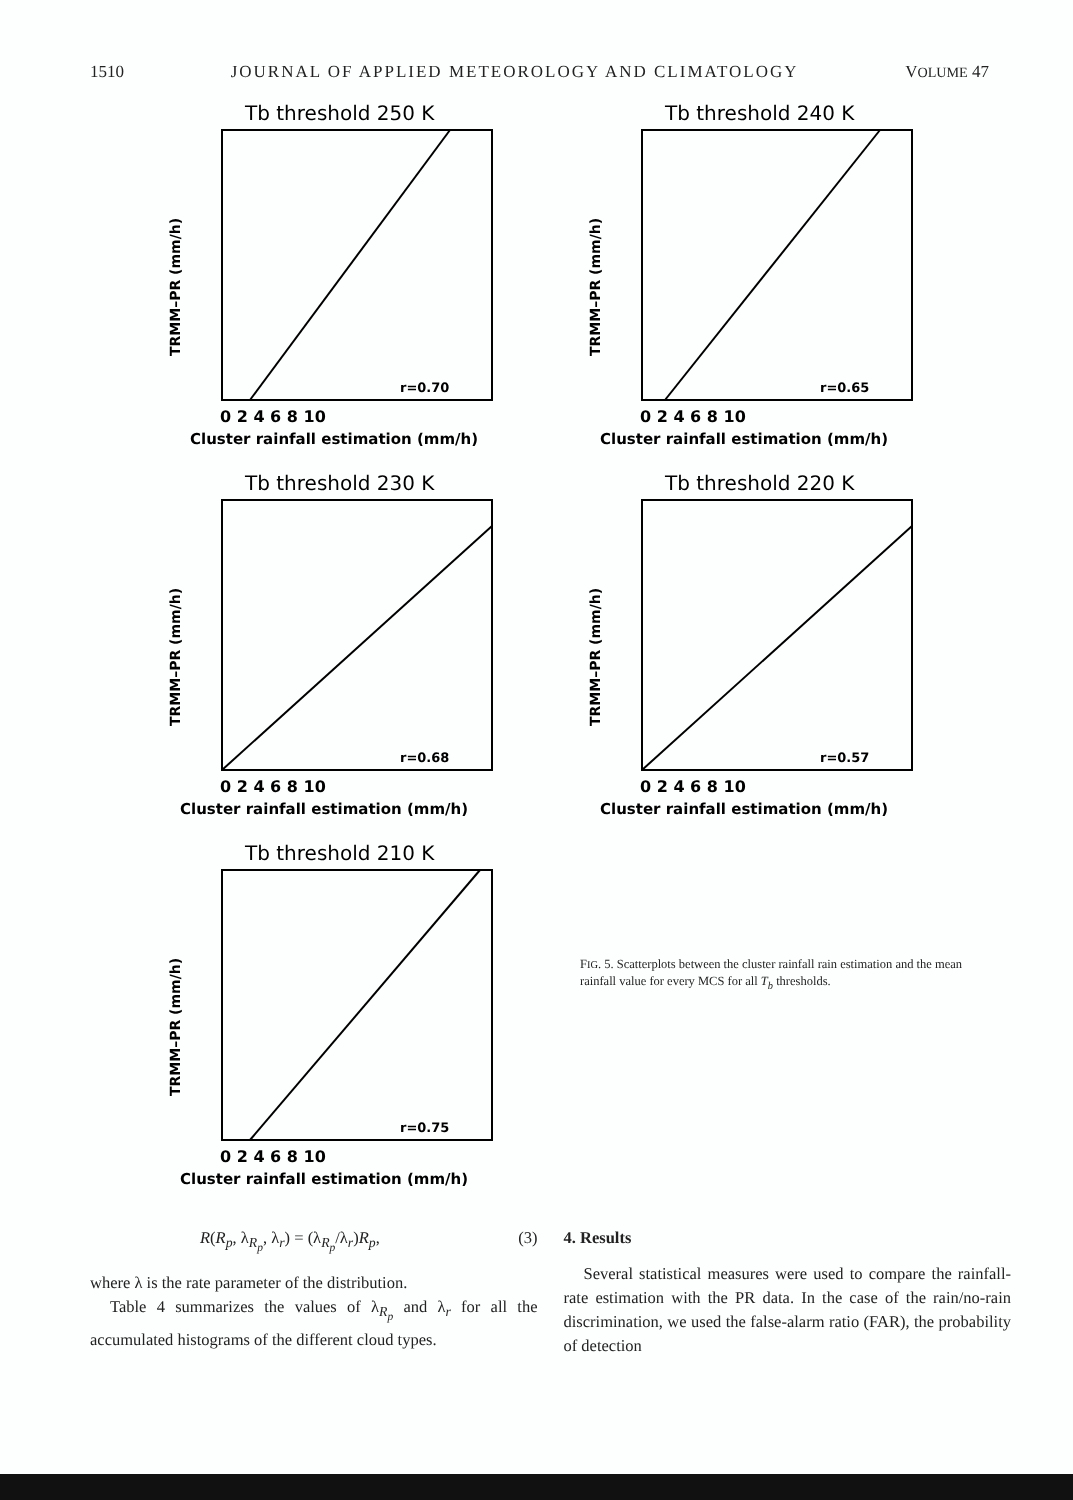1510 JOURNAL OF APPLIED METEOROLOGY AND CLIMATOLOGY VOLUME 47
Tb threshold 250 K
r=0.70
0 2 4 6 8 10
Cluster rainfall estimation (mm/h)
TRMM–PR (mm/h)
Tb threshold 240 K
r=0.65
0 2 4 6 8 10
Cluster rainfall estimation (mm/h)
TRMM–PR (mm/h)
Tb threshold 230 K
r=0.68
0 2 4 6 8 10
Cluster rainfall estimation (mm/h)
TRMM–PR (mm/h)
Tb threshold 220 K
r=0.57
0 2 4 6 8 10
Cluster rainfall estimation (mm/h)
TRMM–PR (mm/h)
Tb threshold 210 K
r=0.75
0 2 4 6 8 10
Cluster rainfall estimation (mm/h)
TRMM–PR (mm/h)
FIG. 5. Scatterplots between the cluster rainfall rain estimation and the mean rainfall value for every MCS for all T<sub>b</sub> thresholds.
R(R<sub>p</sub>, λ<sub>R<sub>p</sub></sub>, λ<sub>r</sub>) = (λ<sub>R<sub>p</sub></sub>/λ<sub>r</sub>)R<sub>p</sub>, (3)
where λ is the rate parameter of the distribution.
Table 4 summarizes the values of λ<sub>R<sub>p</sub></sub> and λ<sub>r</sub> for all the accumulated histograms of the different cloud types.
4. Results
Several statistical measures were used to compare the rainfall-rate estimation with the PR data. In the case of the rain/no-rain discrimination, we used the false-alarm ratio (FAR), the probability of detection